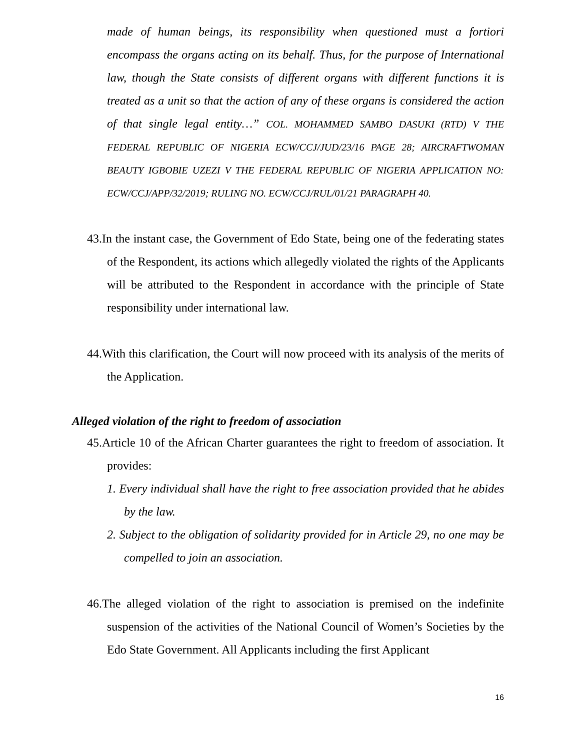made of human beings, its responsibility when questioned must a fortiori encompass the organs acting on its behalf. Thus, for the purpose of International law, though the State consists of different organs with different functions it is treated as a unit so that the action of any of these organs is considered the action of that single legal entity…” COL. MOHAMMED SAMBO DASUKI (RTD) V THE FEDERAL REPUBLIC OF NIGERIA ECW/CCJ/JUD/23/16 PAGE 28; AIRCRAFTWOMAN BEAUTY IGBOBIE UZEZI V THE FEDERAL REPUBLIC OF NIGERIA APPLICATION NO: ECW/CCJ/APP/32/2019; RULING NO. ECW/CCJ/RUL/01/21 PARAGRAPH 40.
43.In the instant case, the Government of Edo State, being one of the federating states of the Respondent, its actions which allegedly violated the rights of the Applicants will be attributed to the Respondent in accordance with the principle of State responsibility under international law.
44.With this clarification, the Court will now proceed with its analysis of the merits of the Application.
Alleged violation of the right to freedom of association
45.Article 10 of the African Charter guarantees the right to freedom of association. It provides:
1. Every individual shall have the right to free association provided that he abides by the law.
2. Subject to the obligation of solidarity provided for in Article 29, no one may be compelled to join an association.
46.The alleged violation of the right to association is premised on the indefinite suspension of the activities of the National Council of Women’s Societies by the Edo State Government. All Applicants including the first Applicant
16